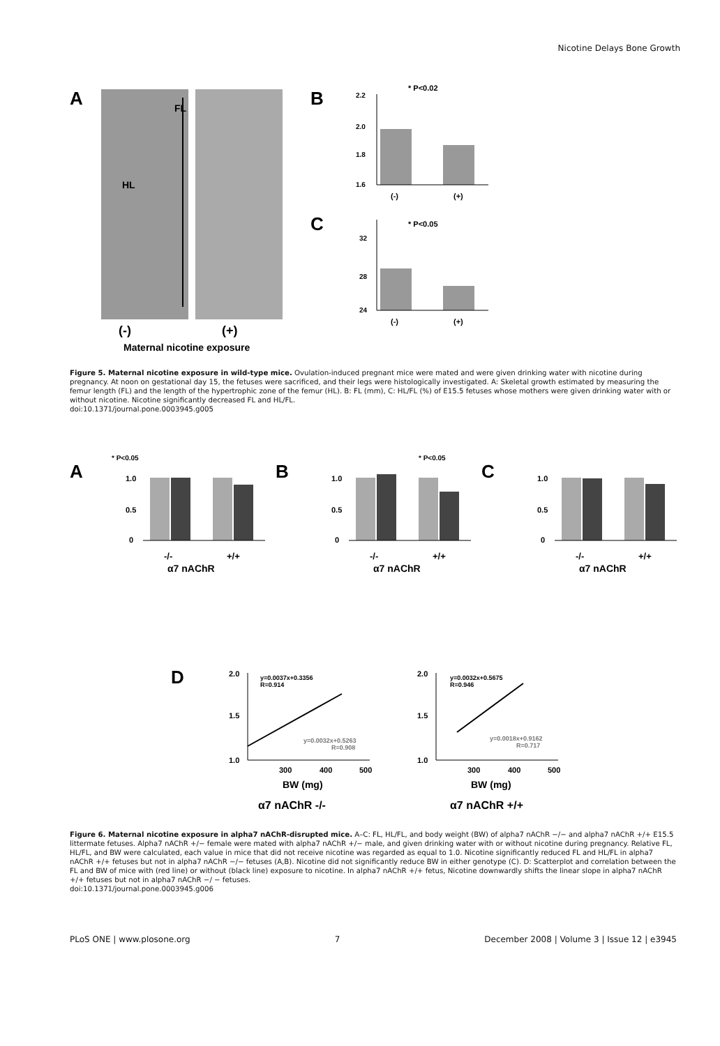Nicotine Delays Bone Growth
A
FL
HL
(-)
(+)
Maternal nicotine exposure
B
* P<0.02
2.2
2.0
1.8
1.6
(-)
(+)
C
* P<0.05
32
28
24
(-)
(+)
Figure 5. Maternal nicotine exposure in wild-type mice. Ovulation-induced pregnant mice were mated and were given drinking water with nicotine during pregnancy. At noon on gestational day 15, the fetuses were sacrificed, and their legs were histologically investigated. A: Skeletal growth estimated by measuring the femur length (FL) and the length of the hypertrophic zone of the femur (HL). B: FL (mm), C: HL/FL (%) of E15.5 fetuses whose mothers were given drinking water with or without nicotine. Nicotine significantly decreased FL and HL/FL.
doi:10.1371/journal.pone.0003945.g005
A
* P<0.05
1.0
0.5
0
-/-
+/+
α7 nAChR
B
* P<0.05
1.0
0.5
0
-/-
+/+
α7 nAChR
C
1.0
0.5
0
-/-
+/+
α7 nAChR
D
y=0.0037x+0.3356
R=0.914
y=0.0032x+0.5263
R=0.908
2.0
1.5
1.0
300
400
500
BW (mg)
α7 nAChR -/-
y=0.0032x+0.5675
R=0.946
y=0.0018x+0.9162
R=0.717
2.0
1.5
1.0
300
400
500
BW (mg)
α7 nAChR +/+
Figure 6. Maternal nicotine exposure in alpha7 nAChR-disrupted mice. A–C: FL, HL/FL, and body weight (BW) of alpha7 nAChR −/− and alpha7 nAChR +/+ E15.5 littermate fetuses. Alpha7 nAChR +/− female were mated with alpha7 nAChR +/− male, and given drinking water with or without nicotine during pregnancy. Relative FL, HL/FL, and BW were calculated, each value in mice that did not receive nicotine was regarded as equal to 1.0. Nicotine significantly reduced FL and HL/FL in alpha7 nAChR +/+ fetuses but not in alpha7 nAChR −/− fetuses (A,B). Nicotine did not significantly reduce BW in either genotype (C). D: Scatterplot and correlation between the FL and BW of mice with (red line) or without (black line) exposure to nicotine. In alpha7 nAChR +/+ fetus, Nicotine downwardly shifts the linear slope in alpha7 nAChR +/+ fetuses but not in alpha7 nAChR −/ − fetuses.
doi:10.1371/journal.pone.0003945.g006
PLoS ONE | www.plosone.org 7 December 2008 | Volume 3 | Issue 12 | e3945